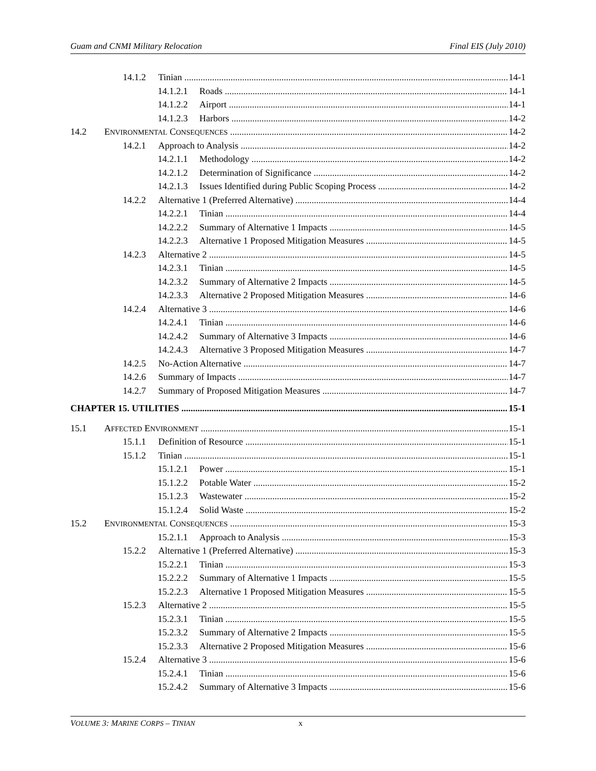Guam and CNMI Military Relocation Final EIS (July 2010)
14.1.2 Tinian 14-1
14.1.2.1 Roads 14-1
14.1.2.2 Airport 14-1
14.1.2.3 Harbors 14-2
14.2 ENVIRONMENTAL CONSEQUENCES 14-2
14.2.1 Approach to Analysis 14-2
14.2.1.1 Methodology 14-2
14.2.1.2 Determination of Significance 14-2
14.2.1.3 Issues Identified during Public Scoping Process 14-2
14.2.2 Alternative 1 (Preferred Alternative) 14-4
14.2.2.1 Tinian 14-4
14.2.2.2 Summary of Alternative 1 Impacts 14-5
14.2.2.3 Alternative 1 Proposed Mitigation Measures 14-5
14.2.3 Alternative 2 14-5
14.2.3.1 Tinian 14-5
14.2.3.2 Summary of Alternative 2 Impacts 14-5
14.2.3.3 Alternative 2 Proposed Mitigation Measures 14-6
14.2.4 Alternative 3 14-6
14.2.4.1 Tinian 14-6
14.2.4.2 Summary of Alternative 3 Impacts 14-6
14.2.4.3 Alternative 3 Proposed Mitigation Measures 14-7
14.2.5 No-Action Alternative 14-7
14.2.6 Summary of Impacts 14-7
14.2.7 Summary of Proposed Mitigation Measures 14-7
CHAPTER 15. UTILITIES 15-1
15.1 AFFECTED ENVIRONMENT 15-1
15.1.1 Definition of Resource 15-1
15.1.2 Tinian 15-1
15.1.2.1 Power 15-1
15.1.2.2 Potable Water 15-2
15.1.2.3 Wastewater 15-2
15.1.2.4 Solid Waste 15-2
15.2 ENVIRONMENTAL CONSEQUENCES 15-3
15.2.1.1 Approach to Analysis 15-3
15.2.2 Alternative 1 (Preferred Alternative) 15-3
15.2.2.1 Tinian 15-3
15.2.2.2 Summary of Alternative 1 Impacts 15-5
15.2.2.3 Alternative 1 Proposed Mitigation Measures 15-5
15.2.3 Alternative 2 15-5
15.2.3.1 Tinian 15-5
15.2.3.2 Summary of Alternative 2 Impacts 15-5
15.2.3.3 Alternative 2 Proposed Mitigation Measures 15-6
15.2.4 Alternative 3 15-6
15.2.4.1 Tinian 15-6
15.2.4.2 Summary of Alternative 3 Impacts 15-6
VOLUME 3: MARINE CORPS – TINIAN x